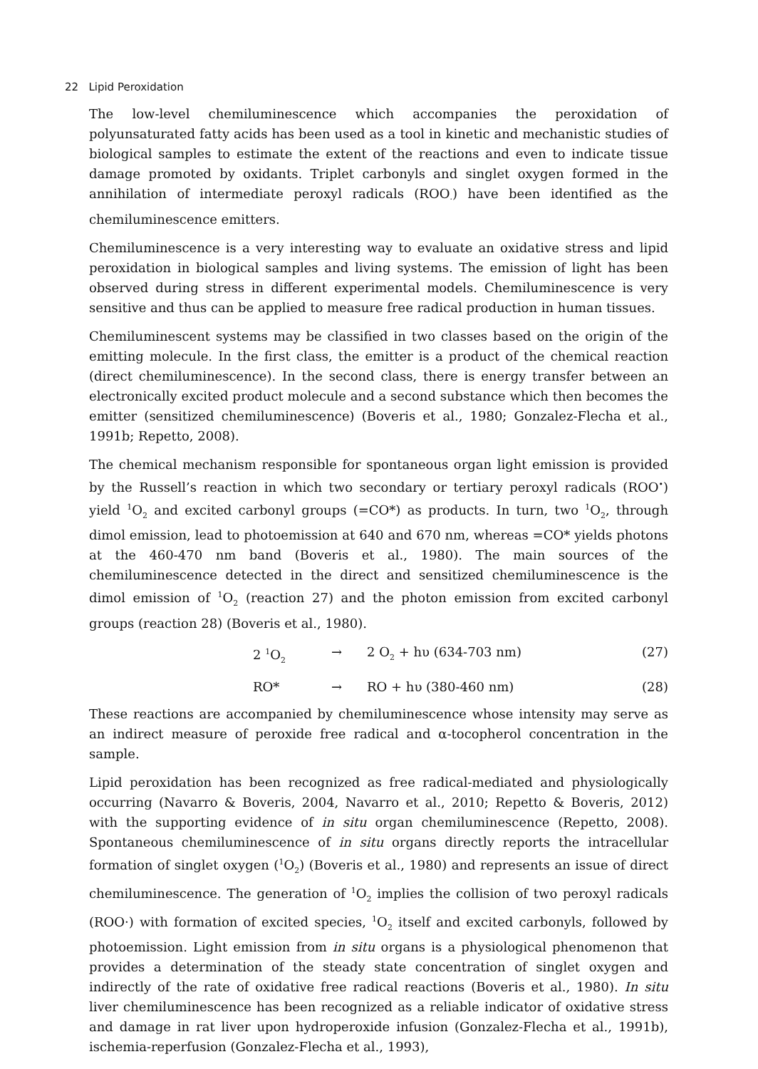22 Lipid Peroxidation
The low-level chemiluminescence which accompanies the peroxidation of polyunsaturated fatty acids has been used as a tool in kinetic and mechanistic studies of biological samples to estimate the extent of the reactions and even to indicate tissue damage promoted by oxidants. Triplet carbonyls and singlet oxygen formed in the annihilation of intermediate peroxyl radicals (ROO<sub>·</sub>) have been identified as the chemiluminescence emitters.
Chemiluminescence is a very interesting way to evaluate an oxidative stress and lipid peroxidation in biological samples and living systems. The emission of light has been observed during stress in different experimental models. Chemiluminescence is very sensitive and thus can be applied to measure free radical production in human tissues.
Chemiluminescent systems may be classified in two classes based on the origin of the emitting molecule. In the first class, the emitter is a product of the chemical reaction (direct chemiluminescence). In the second class, there is energy transfer between an electronically excited product molecule and a second substance which then becomes the emitter (sensitized chemiluminescence) (Boveris et al., 1980; Gonzalez-Flecha et al., 1991b; Repetto, 2008).
The chemical mechanism responsible for spontaneous organ light emission is provided by the Russell’s reaction in which two secondary or tertiary peroxyl radicals (ROO<sup>•</sup>) yield <sup>1</sup>O<sub>2</sub> and excited carbonyl groups (=CO*) as products. In turn, two <sup>1</sup>O<sub>2</sub>, through dimol emission, lead to photoemission at 640 and 670 nm, whereas =CO* yields photons at the 460-470 nm band (Boveris et al., 1980). The main sources of the chemiluminescence detected in the direct and sensitized chemiluminescence is the dimol emission of <sup>1</sup>O<sub>2</sub> (reaction 27) and the photon emission from excited carbonyl groups (reaction 28) (Boveris et al., 1980).
2 <sup>1</sup>O<sub>2</sub> → 2 O<sub>2</sub> + hυ (634-703 nm) (27)
RO* → RO + hυ (380-460 nm) (28)
These reactions are accompanied by chemiluminescence whose intensity may serve as an indirect measure of peroxide free radical and α-tocopherol concentration in the sample.
Lipid peroxidation has been recognized as free radical-mediated and physiologically occurring (Navarro & Boveris, 2004, Navarro et al., 2010; Repetto & Boveris, 2012) with the supporting evidence of in situ organ chemiluminescence (Repetto, 2008). Spontaneous chemiluminescence of in situ organs directly reports the intracellular formation of singlet oxygen (<sup>1</sup>O<sub>2</sub>) (Boveris et al., 1980) and represents an issue of direct chemiluminescence. The generation of <sup>1</sup>O<sub>2</sub> implies the collision of two peroxyl radicals (ROO·) with formation of excited species, <sup>1</sup>O<sub>2</sub> itself and excited carbonyls, followed by photoemission. Light emission from in situ organs is a physiological phenomenon that provides a determination of the steady state concentration of singlet oxygen and indirectly of the rate of oxidative free radical reactions (Boveris et al., 1980). In situ liver chemiluminescence has been recognized as a reliable indicator of oxidative stress and damage in rat liver upon hydroperoxide infusion (Gonzalez-Flecha et al., 1991b), ischemia-reperfusion (Gonzalez-Flecha et al., 1993),